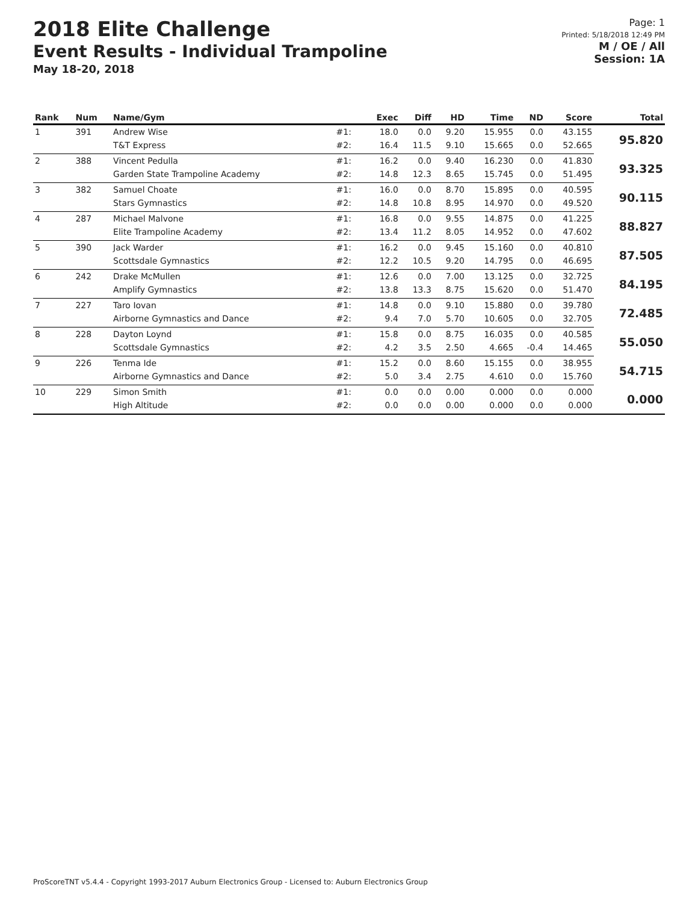2018 Elite Challenge
Event Results - Individual Trampoline
May 18-20, 2018
Page: 1
Printed: 5/18/2018 12:49 PM
M / OE / All
Session: 1A
| Rank | Num | Name/Gym | | Exec | Diff | HD | Time | ND | Score | Total |
| --- | --- | --- | --- | --- | --- | --- | --- | --- | --- | --- |
| 1 | 391 | Andrew Wise | #1: | 18.0 | 0.0 | 9.20 | 15.955 | 0.0 | 43.155 | 95.820 |
| | | T&T Express | #2: | 16.4 | 11.5 | 9.10 | 15.665 | 0.0 | 52.665 | |
| 2 | 388 | Vincent Pedulla | #1: | 16.2 | 0.0 | 9.40 | 16.230 | 0.0 | 41.830 | 93.325 |
| | | Garden State Trampoline Academy | #2: | 14.8 | 12.3 | 8.65 | 15.745 | 0.0 | 51.495 | |
| 3 | 382 | Samuel Choate | #1: | 16.0 | 0.0 | 8.70 | 15.895 | 0.0 | 40.595 | 90.115 |
| | | Stars Gymnastics | #2: | 14.8 | 10.8 | 8.95 | 14.970 | 0.0 | 49.520 | |
| 4 | 287 | Michael Malvone | #1: | 16.8 | 0.0 | 9.55 | 14.875 | 0.0 | 41.225 | 88.827 |
| | | Elite Trampoline Academy | #2: | 13.4 | 11.2 | 8.05 | 14.952 | 0.0 | 47.602 | |
| 5 | 390 | Jack Warder | #1: | 16.2 | 0.0 | 9.45 | 15.160 | 0.0 | 40.810 | 87.505 |
| | | Scottsdale Gymnastics | #2: | 12.2 | 10.5 | 9.20 | 14.795 | 0.0 | 46.695 | |
| 6 | 242 | Drake McMullen | #1: | 12.6 | 0.0 | 7.00 | 13.125 | 0.0 | 32.725 | 84.195 |
| | | Amplify Gymnastics | #2: | 13.8 | 13.3 | 8.75 | 15.620 | 0.0 | 51.470 | |
| 7 | 227 | Taro Iovan | #1: | 14.8 | 0.0 | 9.10 | 15.880 | 0.0 | 39.780 | 72.485 |
| | | Airborne Gymnastics and Dance | #2: | 9.4 | 7.0 | 5.70 | 10.605 | 0.0 | 32.705 | |
| 8 | 228 | Dayton Loynd | #1: | 15.8 | 0.0 | 8.75 | 16.035 | 0.0 | 40.585 | 55.050 |
| | | Scottsdale Gymnastics | #2: | 4.2 | 3.5 | 2.50 | 4.665 | -0.4 | 14.465 | |
| 9 | 226 | Tenma Ide | #1: | 15.2 | 0.0 | 8.60 | 15.155 | 0.0 | 38.955 | 54.715 |
| | | Airborne Gymnastics and Dance | #2: | 5.0 | 3.4 | 2.75 | 4.610 | 0.0 | 15.760 | |
| 10 | 229 | Simon Smith | #1: | 0.0 | 0.0 | 0.00 | 0.000 | 0.0 | 0.000 | 0.000 |
| | | High Altitude | #2: | 0.0 | 0.0 | 0.00 | 0.000 | 0.0 | 0.000 | |
ProScoreTNT v5.4.4 - Copyright 1993-2017 Auburn Electronics Group - Licensed to: Auburn Electronics Group